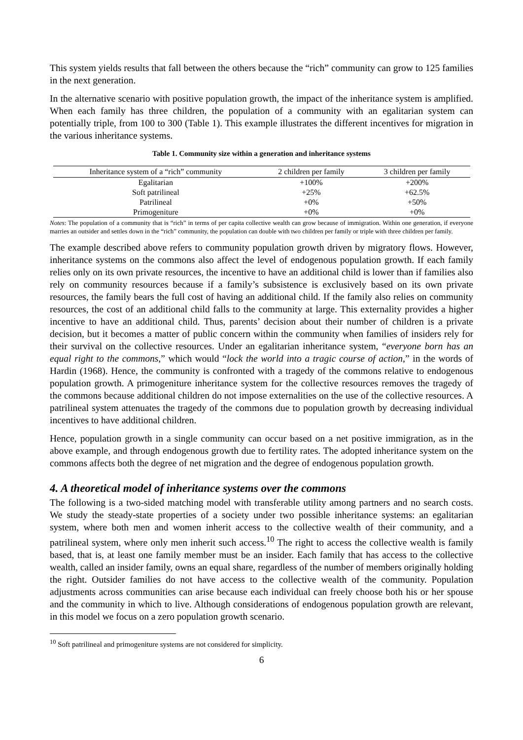This system yields results that fall between the others because the “rich” community can grow to 125 families in the next generation.
In the alternative scenario with positive population growth, the impact of the inheritance system is amplified. When each family has three children, the population of a community with an egalitarian system can potentially triple, from 100 to 300 (Table 1). This example illustrates the different incentives for migration in the various inheritance systems.
Table 1. Community size within a generation and inheritance systems
| Inheritance system of a “rich” community | 2 children per family | 3 children per family |
| --- | --- | --- |
| Egalitarian | +100% | +200% |
| Soft patrilineal | +25% | +62.5% |
| Patrilineal | +0% | +50% |
| Primogeniture | +0% | +0% |
Notes: The population of a community that is “rich” in terms of per capita collective wealth can grow because of immigration. Within one generation, if everyone marries an outsider and settles down in the “rich” community, the population can double with two children per family or triple with three children per family.
The example described above refers to community population growth driven by migratory flows. However, inheritance systems on the commons also affect the level of endogenous population growth. If each family relies only on its own private resources, the incentive to have an additional child is lower than if families also rely on community resources because if a family’s subsistence is exclusively based on its own private resources, the family bears the full cost of having an additional child. If the family also relies on community resources, the cost of an additional child falls to the community at large. This externality provides a higher incentive to have an additional child. Thus, parents’ decision about their number of children is a private decision, but it becomes a matter of public concern within the community when families of insiders rely for their survival on the collective resources. Under an egalitarian inheritance system, “everyone born has an equal right to the commons,” which would “lock the world into a tragic course of action,” in the words of Hardin (1968). Hence, the community is confronted with a tragedy of the commons relative to endogenous population growth. A primogeniture inheritance system for the collective resources removes the tragedy of the commons because additional children do not impose externalities on the use of the collective resources. A patrilineal system attenuates the tragedy of the commons due to population growth by decreasing individual incentives to have additional children.
Hence, population growth in a single community can occur based on a net positive immigration, as in the above example, and through endogenous growth due to fertility rates. The adopted inheritance system on the commons affects both the degree of net migration and the degree of endogenous population growth.
4. A theoretical model of inheritance systems over the commons
The following is a two-sided matching model with transferable utility among partners and no search costs. We study the steady-state properties of a society under two possible inheritance systems: an egalitarian system, where both men and women inherit access to the collective wealth of their community, and a patrilineal system, where only men inherit such access.<sup>10</sup> The right to access the collective wealth is family based, that is, at least one family member must be an insider. Each family that has access to the collective wealth, called an insider family, owns an equal share, regardless of the number of members originally holding the right. Outsider families do not have access to the collective wealth of the community. Population adjustments across communities can arise because each individual can freely choose both his or her spouse and the community in which to live. Although considerations of endogenous population growth are relevant, in this model we focus on a zero population growth scenario.
<sup>10</sup> Soft patrilineal and primogeniture systems are not considered for simplicity.
6